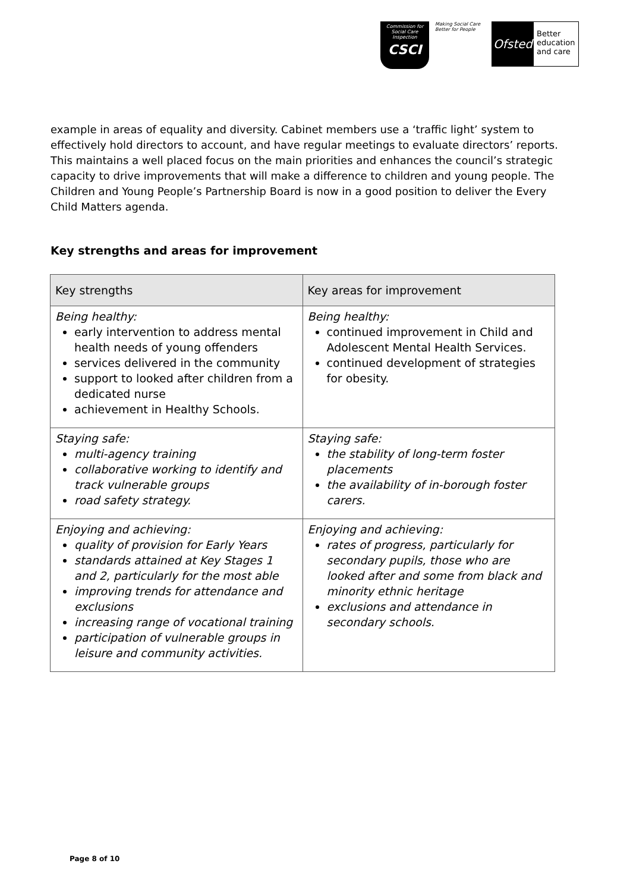Commission for Social Care Inspection
CSCI
Making Social Care Better for People
Ofsted
Better
education
and care
example in areas of equality and diversity. Cabinet members use a ‘traffic light’ system to effectively hold directors to account, and have regular meetings to evaluate directors’ reports. This maintains a well placed focus on the main priorities and enhances the council’s strategic capacity to drive improvements that will make a difference to children and young people. The Children and Young People’s Partnership Board is now in a good position to deliver the Every Child Matters agenda.
Key strengths and areas for improvement
| Key strengths | Key areas for improvement |
| --- | --- |
| Being healthy: early intervention to address mental health needs of young offenders services delivered in the community support to looked after children from a dedicated nurse achievement in Healthy Schools. | Being healthy: continued improvement in Child and Adolescent Mental Health Services. continued development of strategies for obesity. |
| Staying safe: multi-agency training collaborative working to identify and track vulnerable groups road safety strategy. | Staying safe: the stability of long-term foster placements the availability of in-borough foster carers. |
| Enjoying and achieving: quality of provision for Early Years standards attained at Key Stages 1 and 2, particularly for the most able improving trends for attendance and exclusions increasing range of vocational training participation of vulnerable groups in leisure and community activities. | Enjoying and achieving: rates of progress, particularly for secondary pupils, those who are looked after and some from black and minority ethnic heritage exclusions and attendance in secondary schools. |
Page 8 of 10